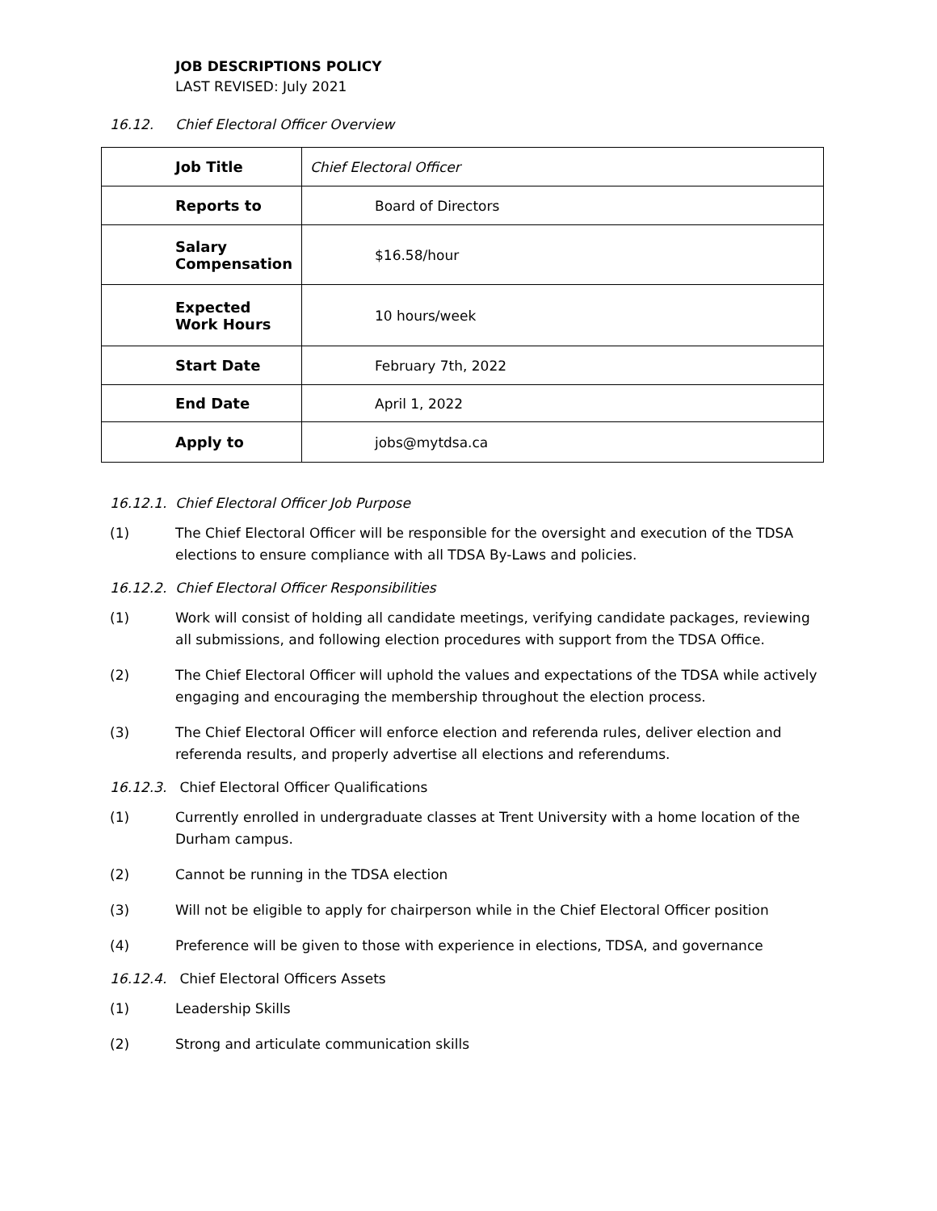JOB DESCRIPTIONS POLICY
LAST REVISED: July 2021
16.12. Chief Electoral Officer Overview
| Job Title | Chief Electoral Officer |
| Reports to | Board of Directors |
| Salary Compensation | $16.58/hour |
| Expected Work Hours | 10 hours/week |
| Start Date | February 7th, 2022 |
| End Date | April 1, 2022 |
| Apply to | jobs@mytdsa.ca |
16.12.1. Chief Electoral Officer Job Purpose
(1) The Chief Electoral Officer will be responsible for the oversight and execution of the TDSA elections to ensure compliance with all TDSA By-Laws and policies.
16.12.2. Chief Electoral Officer Responsibilities
(1) Work will consist of holding all candidate meetings, verifying candidate packages, reviewing all submissions, and following election procedures with support from the TDSA Office.
(2) The Chief Electoral Officer will uphold the values and expectations of the TDSA while actively engaging and encouraging the membership throughout the election process.
(3) The Chief Electoral Officer will enforce election and referenda rules, deliver election and referenda results, and properly advertise all elections and referendums.
16.12.3. Chief Electoral Officer Qualifications
(1) Currently enrolled in undergraduate classes at Trent University with a home location of the Durham campus.
(2) Cannot be running in the TDSA election
(3) Will not be eligible to apply for chairperson while in the Chief Electoral Officer position
(4) Preference will be given to those with experience in elections, TDSA, and governance
16.12.4. Chief Electoral Officers Assets
(1) Leadership Skills
(2) Strong and articulate communication skills